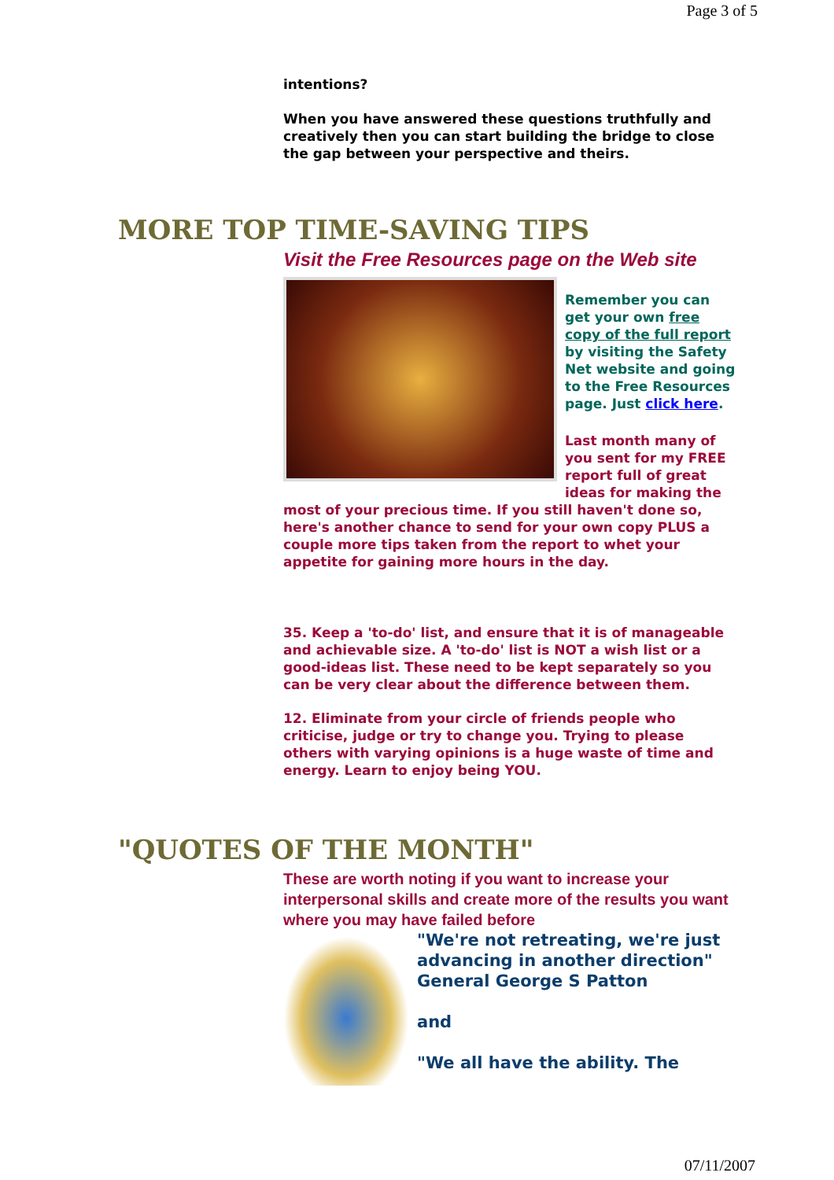Page 3 of 5
intentions?
When you have answered these questions truthfully and creatively then you can start building the bridge to close the gap between your perspective and theirs.
MORE TOP TIME-SAVING TIPS
Visit the Free Resources page on the Web site
Remember you can get your own free copy of the full report by visiting the Safety Net website and going to the Free Resources page. Just click here.
Last month many of you sent for my FREE report full of great ideas for making the most of your precious time. If you still haven't done so, here's another chance to send for your own copy PLUS a couple more tips taken from the report to whet your appetite for gaining more hours in the day.
35. Keep a 'to-do' list, and ensure that it is of manageable and achievable size. A 'to-do' list is NOT a wish list or a good-ideas list. These need to be kept separately so you can be very clear about the difference between them.
12. Eliminate from your circle of friends people who criticise, judge or try to change you. Trying to please others with varying opinions is a huge waste of time and energy. Learn to enjoy being YOU.
"QUOTES OF THE MONTH"
These are worth noting if you want to increase your interpersonal skills and create more of the results you want where you may have failed before
"We're not retreating, we're just advancing in another direction"
General George S Patton
and
"We all have the ability. The
07/11/2007